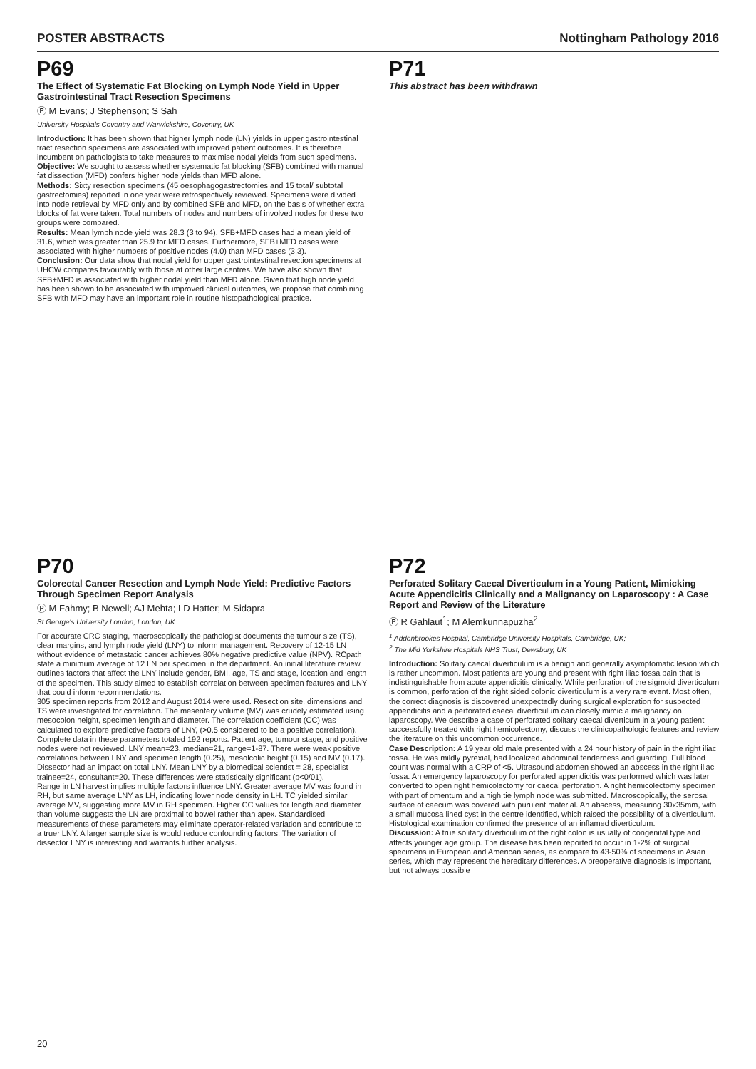POSTER ABSTRACTS Nottingham Pathology 2016
P69
The Effect of Systematic Fat Blocking on Lymph Node Yield in Upper Gastrointestinal Tract Resection Specimens
Ⓟ M Evans; J Stephenson; S Sah
University Hospitals Coventry and Warwickshire, Coventry, UK
Introduction: It has been shown that higher lymph node (LN) yields in upper gastrointestinal tract resection specimens are associated with improved patient outcomes. It is therefore incumbent on pathologists to take measures to maximise nodal yields from such specimens.
Objective: We sought to assess whether systematic fat blocking (SFB) combined with manual fat dissection (MFD) confers higher node yields than MFD alone.
Methods: Sixty resection specimens (45 oesophagogastrectomies and 15 total/ subtotal gastrectomies) reported in one year were retrospectively reviewed. Specimens were divided into node retrieval by MFD only and by combined SFB and MFD, on the basis of whether extra blocks of fat were taken. Total numbers of nodes and numbers of involved nodes for these two groups were compared.
Results: Mean lymph node yield was 28.3 (3 to 94). SFB+MFD cases had a mean yield of 31.6, which was greater than 25.9 for MFD cases. Furthermore, SFB+MFD cases were associated with higher numbers of positive nodes (4.0) than MFD cases (3.3).
Conclusion: Our data show that nodal yield for upper gastrointestinal resection specimens at UHCW compares favourably with those at other large centres. We have also shown that SFB+MFD is associated with higher nodal yield than MFD alone. Given that high node yield has been shown to be associated with improved clinical outcomes, we propose that combining SFB with MFD may have an important role in routine histopathological practice.
P71
This abstract has been withdrawn
P70
Colorectal Cancer Resection and Lymph Node Yield: Predictive Factors Through Specimen Report Analysis
Ⓟ M Fahmy; B Newell; AJ Mehta; LD Hatter; M Sidapra
St George's University London, London, UK
For accurate CRC staging, macroscopically the pathologist documents the tumour size (TS), clear margins, and lymph node yield (LNY) to inform management. Recovery of 12-15 LN without evidence of metastatic cancer achieves 80% negative predictive value (NPV). RCpath state a minimum average of 12 LN per specimen in the department. An initial literature review outlines factors that affect the LNY include gender, BMI, age, TS and stage, location and length of the specimen. This study aimed to establish correlation between specimen features and LNY that could inform recommendations.
305 specimen reports from 2012 and August 2014 were used. Resection site, dimensions and TS were investigated for correlation. The mesentery volume (MV) was crudely estimated using mesocolon height, specimen length and diameter. The correlation coefficient (CC) was calculated to explore predictive factors of LNY, (>0.5 considered to be a positive correlation). Complete data in these parameters totaled 192 reports. Patient age, tumour stage, and positive nodes were not reviewed. LNY mean=23, median=21, range=1-87. There were weak positive correlations between LNY and specimen length (0.25), mesolcolic height (0.15) and MV (0.17). Dissector had an impact on total LNY. Mean LNY by a biomedical scientist = 28, specialist trainee=24, consultant=20. These differences were statistically significant (p<0/01).
Range in LN harvest implies multiple factors influence LNY. Greater average MV was found in RH, but same average LNY as LH, indicating lower node density in LH. TC yielded similar average MV, suggesting more MV in RH specimen. Higher CC values for length and diameter than volume suggests the LN are proximal to bowel rather than apex. Standardised measurements of these parameters may eliminate operator-related variation and contribute to a truer LNY. A larger sample size is would reduce confounding factors. The variation of dissector LNY is interesting and warrants further analysis.
P72
Perforated Solitary Caecal Diverticulum in a Young Patient, Mimicking Acute Appendicitis Clinically and a Malignancy on Laparoscopy : A Case Report and Review of the Literature
Ⓟ R Gahlaut<sup>1</sup>; M Alemkunnapuzha<sup>2</sup>
<sup>1</sup> Addenbrookes Hospital, Cambridge University Hospitals, Cambridge, UK;
<sup>2</sup> The Mid Yorkshire Hospitals NHS Trust, Dewsbury, UK
Introduction: Solitary caecal diverticulum is a benign and generally asymptomatic lesion which is rather uncommon. Most patients are young and present with right iliac fossa pain that is indistinguishable from acute appendicitis clinically. While perforation of the sigmoid diverticulum is common, perforation of the right sided colonic diverticulum is a very rare event. Most often, the correct diagnosis is discovered unexpectedly during surgical exploration for suspected appendicitis and a perforated caecal diverticulum can closely mimic a malignancy on laparoscopy. We describe a case of perforated solitary caecal diverticum in a young patient successfully treated with right hemicolectomy, discuss the clinicopathologic features and review the literature on this uncommon occurrence.
Case Description: A 19 year old male presented with a 24 hour history of pain in the right iliac fossa. He was mildly pyrexial, had localized abdominal tenderness and guarding. Full blood count was normal with a CRP of <5. Ultrasound abdomen showed an abscess in the right iliac fossa. An emergency laparoscopy for perforated appendicitis was performed which was later converted to open right hemicolectomy for caecal perforation. A right hemicolectomy specimen with part of omentum and a high tie lymph node was submitted. Macroscopically, the serosal surface of caecum was covered with purulent material. An abscess, measuring 30x35mm, with a small mucosa lined cyst in the centre identified, which raised the possibility of a diverticulum. Histological examination confirmed the presence of an inflamed diverticulum.
Discussion: A true solitary diverticulum of the right colon is usually of congenital type and affects younger age group. The disease has been reported to occur in 1-2% of surgical specimens in European and American series, as compare to 43-50% of specimens in Asian series, which may represent the hereditary differences. A preoperative diagnosis is important, but not always possible
20